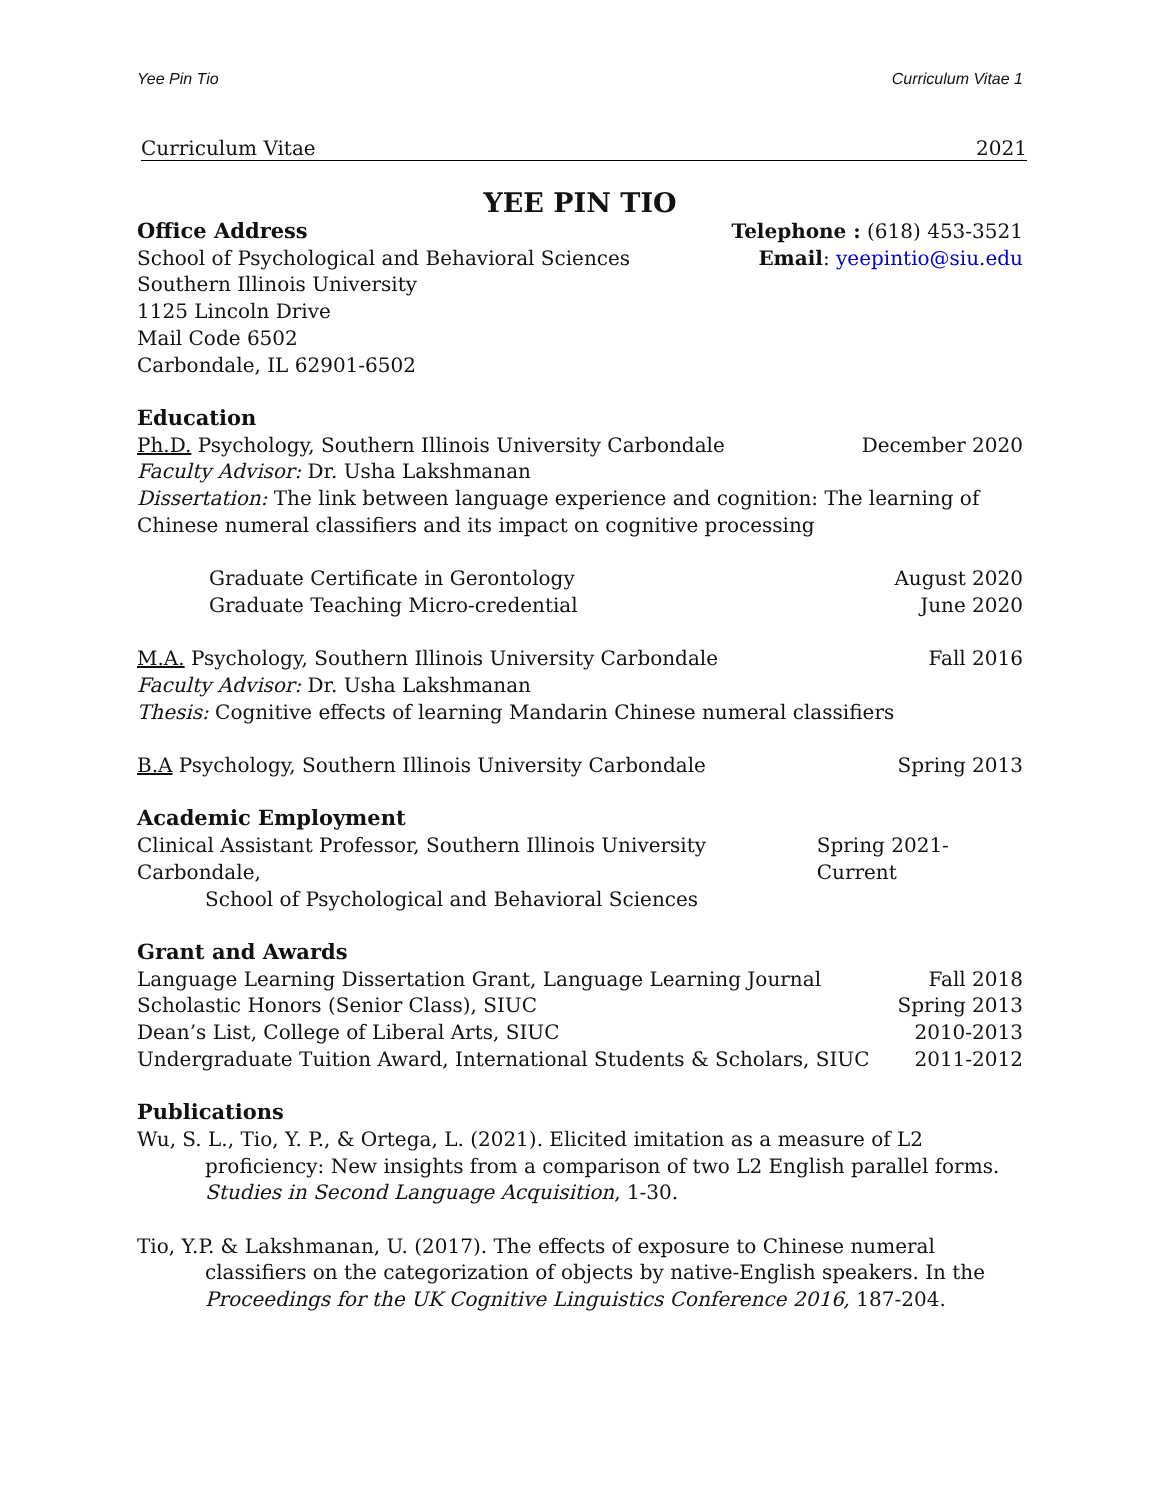Yee Pin Tio Curriculum Vitae 1
Curriculum Vitae 2021
YEE PIN TIO
Office Address
Telephone : (618) 453-3521
School of Psychological and Behavioral Sciences Email: yeepintio@siu.edu
Southern Illinois University
1125 Lincoln Drive
Mail Code 6502
Carbondale, IL 62901-6502
Education
Ph.D. Psychology, Southern Illinois University Carbondale December 2020
Faculty Advisor: Dr. Usha Lakshmanan
Dissertation: The link between language experience and cognition: The learning of Chinese numeral classifiers and its impact on cognitive processing
Graduate Certificate in Gerontology August 2020
Graduate Teaching Micro-credential June 2020
M.A. Psychology, Southern Illinois University Carbondale Fall 2016
Faculty Advisor: Dr. Usha Lakshmanan
Thesis: Cognitive effects of learning Mandarin Chinese numeral classifiers
B.A Psychology, Southern Illinois University Carbondale Spring 2013
Academic Employment
Clinical Assistant Professor, Southern Illinois University Carbondale, Spring 2021-Current
School of Psychological and Behavioral Sciences
Grant and Awards
Language Learning Dissertation Grant, Language Learning Journal Fall 2018
Scholastic Honors (Senior Class), SIUC Spring 2013
Dean’s List, College of Liberal Arts, SIUC 2010-2013
Undergraduate Tuition Award, International Students & Scholars, SIUC 2011-2012
Publications
Wu, S. L., Tio, Y. P., & Ortega, L. (2021). Elicited imitation as a measure of L2 proficiency: New insights from a comparison of two L2 English parallel forms. Studies in Second Language Acquisition, 1-30.
Tio, Y.P. & Lakshmanan, U. (2017). The effects of exposure to Chinese numeral classifiers on the categorization of objects by native-English speakers. In the Proceedings for the UK Cognitive Linguistics Conference 2016, 187-204.